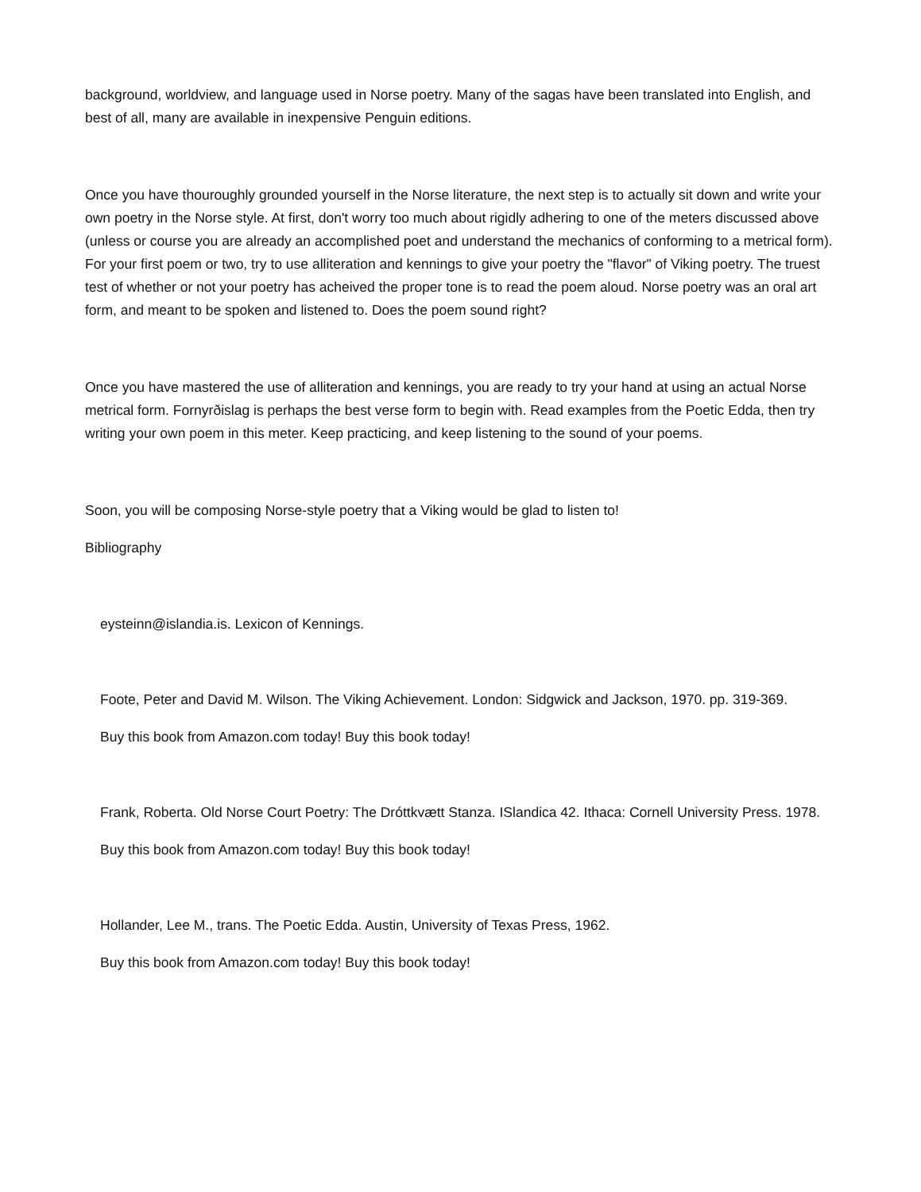background, worldview, and language used in Norse poetry. Many of the sagas have been translated into English, and best of all, many are available in inexpensive Penguin editions.
Once you have thouroughly grounded yourself in the Norse literature, the next step is to actually sit down and write your own poetry in the Norse style. At first, don't worry too much about rigidly adhering to one of the meters discussed above (unless or course you are already an accomplished poet and understand the mechanics of conforming to a metrical form). For your first poem or two, try to use alliteration and kennings to give your poetry the "flavor" of Viking poetry. The truest test of whether or not your poetry has acheived the proper tone is to read the poem aloud. Norse poetry was an oral art form, and meant to be spoken and listened to. Does the poem sound right?
Once you have mastered the use of alliteration and kennings, you are ready to try your hand at using an actual Norse metrical form. Fornyrðislag is perhaps the best verse form to begin with. Read examples from the Poetic Edda, then try writing your own poem in this meter. Keep practicing, and keep listening to the sound of your poems.
Soon, you will be composing Norse-style poetry that a Viking would be glad to listen to!
Bibliography
eysteinn@islandia.is. Lexicon of Kennings.
Foote, Peter and David M. Wilson. The Viking Achievement. London: Sidgwick and Jackson, 1970. pp. 319-369.
Buy this book from Amazon.com today! Buy this book today!
Frank, Roberta. Old Norse Court Poetry: The Dróttkvætt Stanza. ISlandica 42. Ithaca: Cornell University Press. 1978.
Buy this book from Amazon.com today! Buy this book today!
Hollander, Lee M., trans. The Poetic Edda. Austin, University of Texas Press, 1962.
Buy this book from Amazon.com today! Buy this book today!